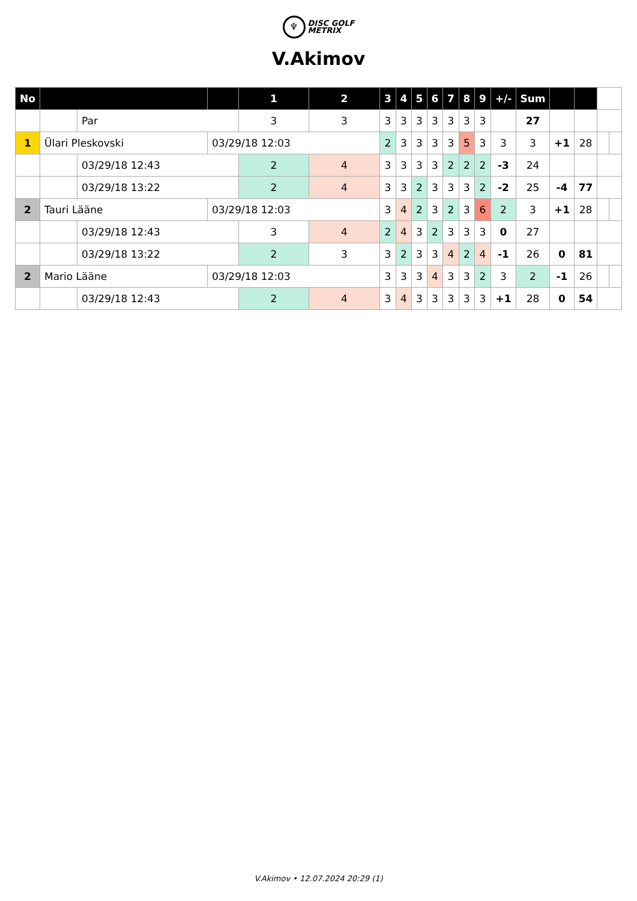♆
DISC GOLF
METRIX
V.Akimov
| No | | | | 1 | 2 | 3 | 4 | 5 | 6 | 7 | 8 | 9 | +/- | Sum | | | | |
| | | Par | | 3 | 3 | 3 | 3 | 3 | 3 | 3 | 3 | 3 | | 27 | | | | |
| 1 | Ülari Pleskovski | | 03/29/18 12:03 | | | 2 | 3 | 3 | 3 | 3 | 5 | 3 | 3 | 3 | +1 | 28 | | |
| | | 03/29/18 12:43 | | 2 | 4 | 3 | 3 | 3 | 3 | 2 | 2 | 2 | -3 | 24 | | | | |
| | | 03/29/18 13:22 | | 2 | 4 | 3 | 3 | 2 | 3 | 3 | 3 | 2 | -2 | 25 | -4 | 77 | | |
| 2 | Tauri Lääne | | 03/29/18 12:03 | | | 3 | 4 | 2 | 3 | 2 | 3 | 6 | 2 | 3 | +1 | 28 | | |
| | | 03/29/18 12:43 | | 3 | 4 | 2 | 4 | 3 | 2 | 3 | 3 | 3 | 0 | 27 | | | | |
| | | 03/29/18 13:22 | | 2 | 3 | 3 | 2 | 3 | 3 | 4 | 2 | 4 | -1 | 26 | 0 | 81 | | |
| 2 | Mario Lääne | | 03/29/18 12:03 | | | 3 | 3 | 3 | 4 | 3 | 3 | 2 | 3 | 2 | -1 | 26 | | |
| | | 03/29/18 12:43 | | 2 | 4 | 3 | 4 | 3 | 3 | 3 | 3 | 3 | +1 | 28 | 0 | 54 | | |
V.Akimov • 12.07.2024 20:29 (1)